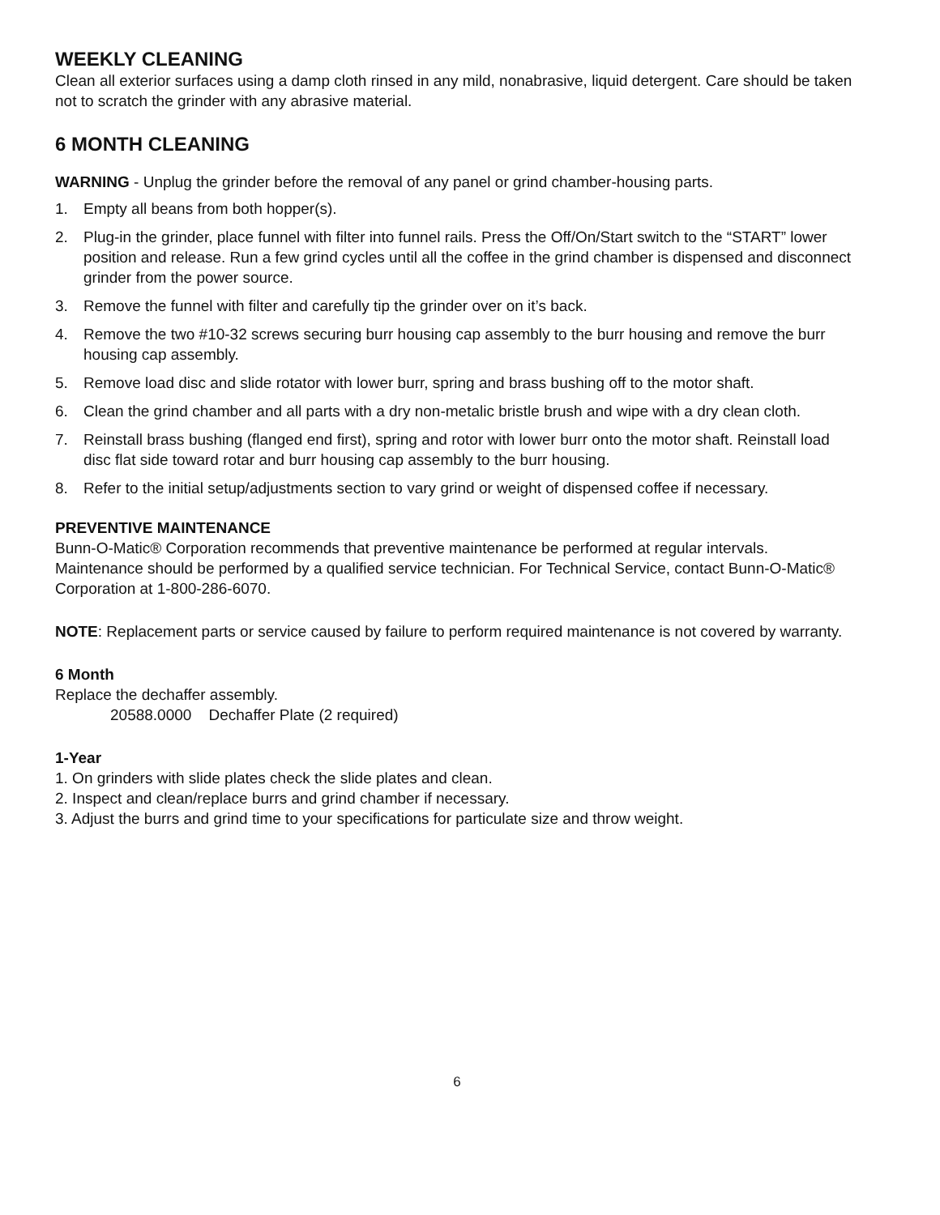WEEKLY CLEANING
Clean all exterior surfaces using a damp cloth rinsed in any mild, nonabrasive, liquid detergent. Care should be taken not to scratch the grinder with any abrasive material.
6 MONTH CLEANING
WARNING - Unplug the grinder before the removal of any panel or grind chamber-housing parts.
1. Empty all beans from both hopper(s).
2. Plug-in the grinder, place funnel with filter into funnel rails. Press the Off/On/Start switch to the “START” lower position and release. Run a few grind cycles until all the coffee in the grind chamber is dispensed and disconnect grinder from the power source.
3. Remove the funnel with filter and carefully tip the grinder over on it’s back.
4. Remove the two #10-32 screws securing burr housing cap assembly to the burr housing and remove the burr housing cap assembly.
5. Remove load disc and slide rotator with lower burr, spring and brass bushing off to the motor shaft.
6. Clean the grind chamber and all parts with a dry non-metalic bristle brush and wipe with a dry clean cloth.
7. Reinstall brass bushing (flanged end first), spring and rotor with lower burr onto the motor shaft. Reinstall load disc flat side toward rotar and burr housing cap assembly to the burr housing.
8. Refer to the initial setup/adjustments section to vary grind or weight of dispensed coffee if necessary.
PREVENTIVE MAINTENANCE
Bunn-O-Matic® Corporation recommends that preventive maintenance be performed at regular intervals. Maintenance should be performed by a qualified service technician. For Technical Service, contact Bunn-O-Matic® Corporation at 1-800-286-6070.
NOTE: Replacement parts or service caused by failure to perform required maintenance is not covered by warranty.
6 Month
Replace the dechaffer assembly.
20588.0000 Dechaffer Plate (2 required)
1-Year
1. On grinders with slide plates check the slide plates and clean.
2. Inspect and clean/replace burrs and grind chamber if necessary.
3. Adjust the burrs and grind time to your specifications for particulate size and throw weight.
6